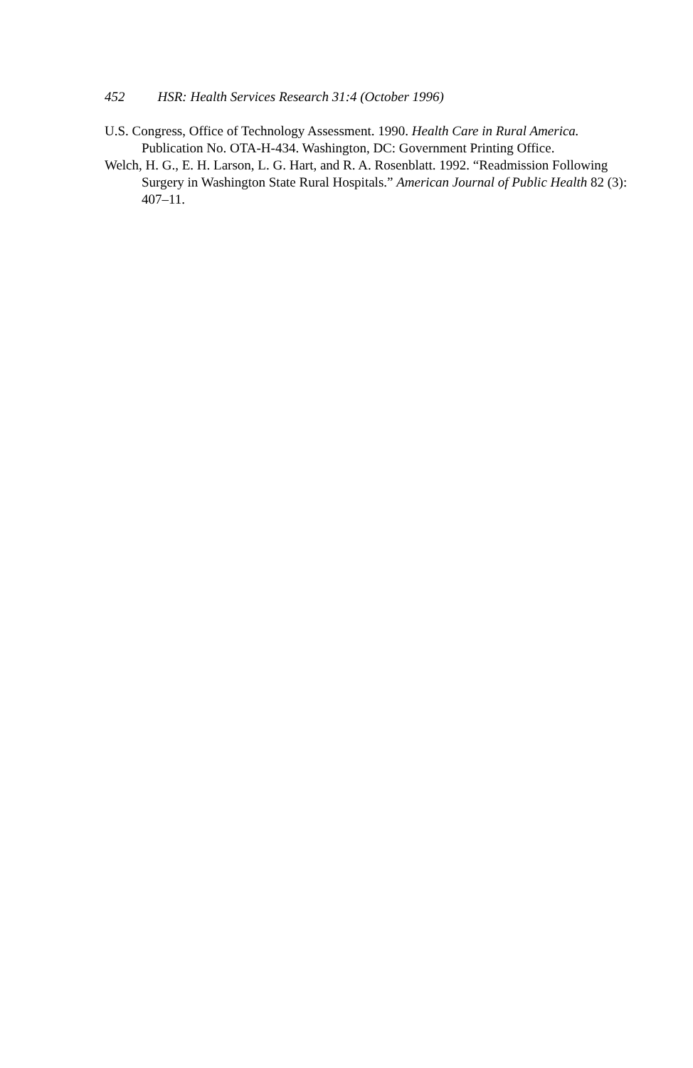452 HSR: Health Services Research 31:4 (October 1996)
U.S. Congress, Office of Technology Assessment. 1990. Health Care in Rural America. Publication No. OTA-H-434. Washington, DC: Government Printing Office.
Welch, H. G., E. H. Larson, L. G. Hart, and R. A. Rosenblatt. 1992. “Readmission Following Surgery in Washington State Rural Hospitals.” American Journal of Public Health 82 (3): 407–11.